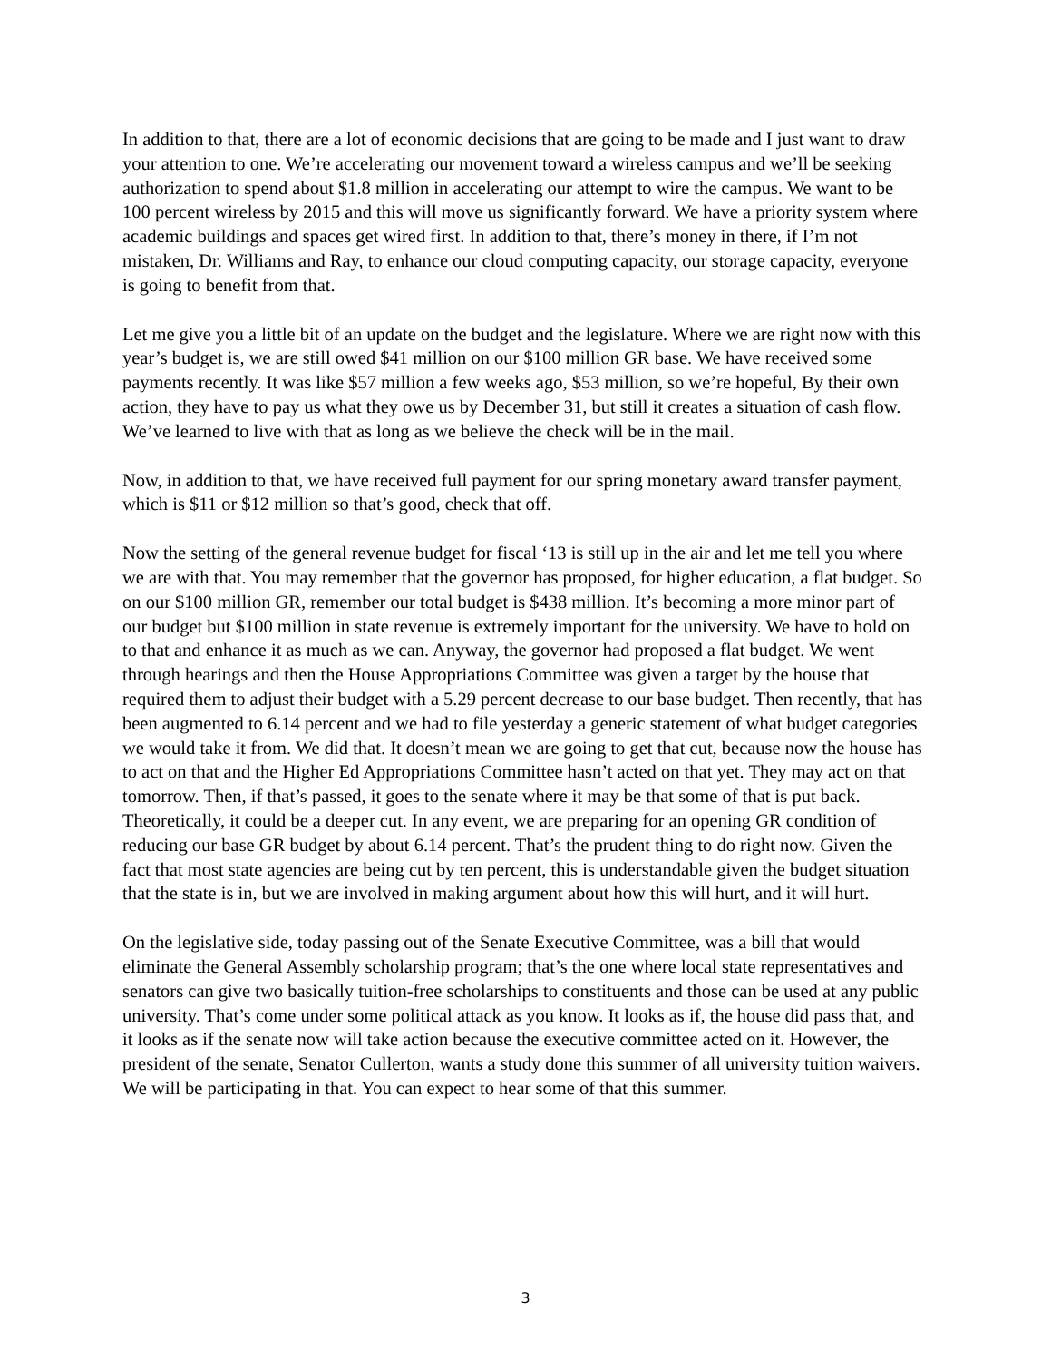In addition to that, there are a lot of economic decisions that are going to be made and I just want to draw your attention to one. We’re accelerating our movement toward a wireless campus and we’ll be seeking authorization to spend about $1.8 million in accelerating our attempt to wire the campus. We want to be 100 percent wireless by 2015 and this will move us significantly forward. We have a priority system where academic buildings and spaces get wired first. In addition to that, there’s money in there, if I’m not mistaken, Dr. Williams and Ray, to enhance our cloud computing capacity, our storage capacity, everyone is going to benefit from that.
Let me give you a little bit of an update on the budget and the legislature. Where we are right now with this year’s budget is, we are still owed $41 million on our $100 million GR base. We have received some payments recently. It was like $57 million a few weeks ago, $53 million, so we’re hopeful, By their own action, they have to pay us what they owe us by December 31, but still it creates a situation of cash flow. We’ve learned to live with that as long as we believe the check will be in the mail.
Now, in addition to that, we have received full payment for our spring monetary award transfer payment, which is $11 or $12 million so that’s good, check that off.
Now the setting of the general revenue budget for fiscal ‘13 is still up in the air and let me tell you where we are with that. You may remember that the governor has proposed, for higher education, a flat budget. So on our $100 million GR, remember our total budget is $438 million. It’s becoming a more minor part of our budget but $100 million in state revenue is extremely important for the university. We have to hold on to that and enhance it as much as we can. Anyway, the governor had proposed a flat budget. We went through hearings and then the House Appropriations Committee was given a target by the house that required them to adjust their budget with a 5.29 percent decrease to our base budget. Then recently, that has been augmented to 6.14 percent and we had to file yesterday a generic statement of what budget categories we would take it from. We did that. It doesn’t mean we are going to get that cut, because now the house has to act on that and the Higher Ed Appropriations Committee hasn’t acted on that yet. They may act on that tomorrow. Then, if that’s passed, it goes to the senate where it may be that some of that is put back. Theoretically, it could be a deeper cut. In any event, we are preparing for an opening GR condition of reducing our base GR budget by about 6.14 percent. That’s the prudent thing to do right now. Given the fact that most state agencies are being cut by ten percent, this is understandable given the budget situation that the state is in, but we are involved in making argument about how this will hurt, and it will hurt.
On the legislative side, today passing out of the Senate Executive Committee, was a bill that would eliminate the General Assembly scholarship program; that’s the one where local state representatives and senators can give two basically tuition-free scholarships to constituents and those can be used at any public university. That’s come under some political attack as you know. It looks as if, the house did pass that, and it looks as if the senate now will take action because the executive committee acted on it. However, the president of the senate, Senator Cullerton, wants a study done this summer of all university tuition waivers. We will be participating in that. You can expect to hear some of that this summer.
3